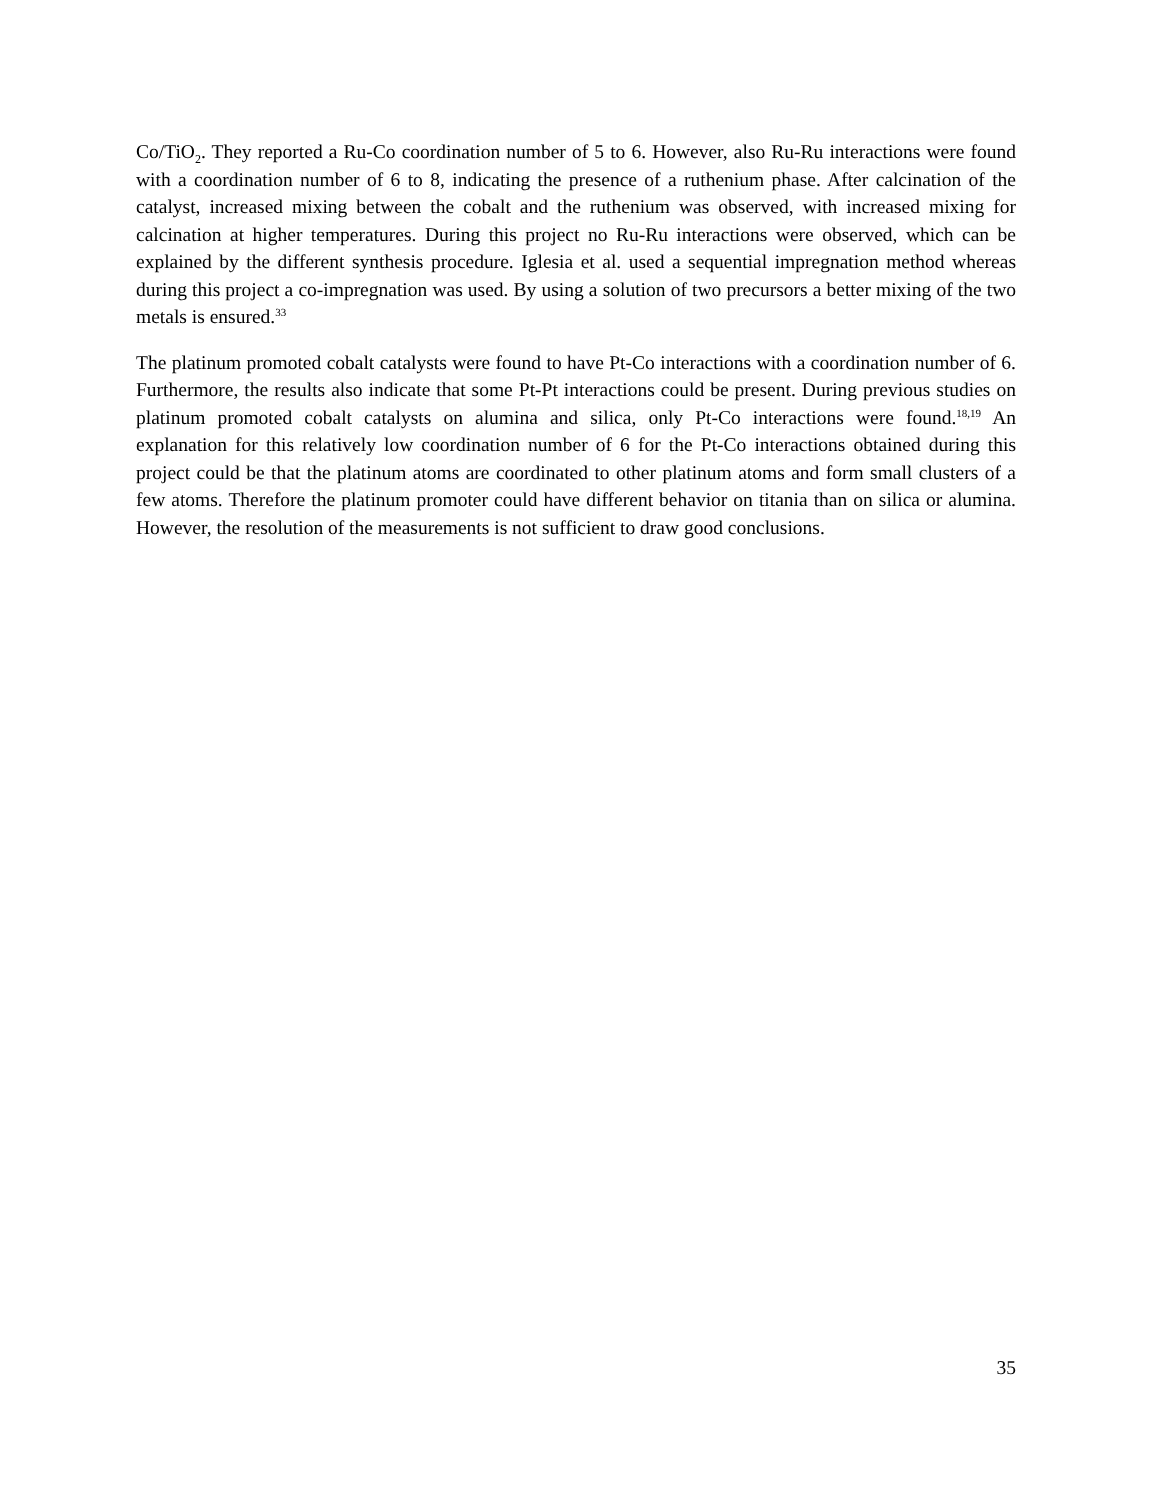Co/TiO<sub>2</sub>. They reported a Ru-Co coordination number of 5 to 6. However, also Ru-Ru interactions were found with a coordination number of 6 to 8, indicating the presence of a ruthenium phase. After calcination of the catalyst, increased mixing between the cobalt and the ruthenium was observed, with increased mixing for calcination at higher temperatures. During this project no Ru-Ru interactions were observed, which can be explained by the different synthesis procedure. Iglesia et al. used a sequential impregnation method whereas during this project a co-impregnation was used. By using a solution of two precursors a better mixing of the two metals is ensured.<sup>33</sup>
The platinum promoted cobalt catalysts were found to have Pt-Co interactions with a coordination number of 6. Furthermore, the results also indicate that some Pt-Pt interactions could be present. During previous studies on platinum promoted cobalt catalysts on alumina and silica, only Pt-Co interactions were found.<sup>18,19</sup> An explanation for this relatively low coordination number of 6 for the Pt-Co interactions obtained during this project could be that the platinum atoms are coordinated to other platinum atoms and form small clusters of a few atoms. Therefore the platinum promoter could have different behavior on titania than on silica or alumina. However, the resolution of the measurements is not sufficient to draw good conclusions.
35